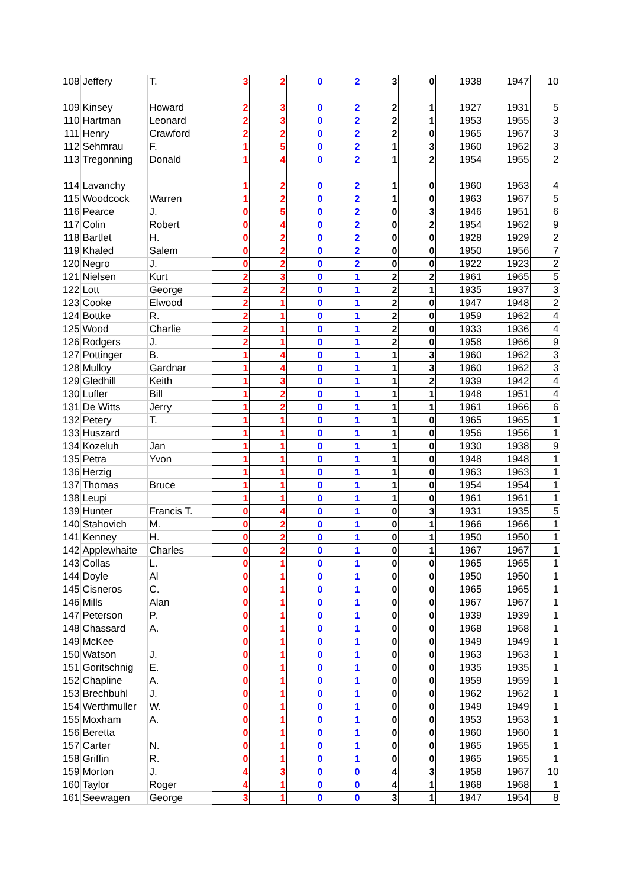| 108 | Jeffery | T. | 3 | 2 | 0 | 2 | 3 | 0 | 1938 | 1947 | 10 |
| 109 | Kinsey | Howard | 2 | 3 | 0 | 2 | 2 | 1 | 1927 | 1931 | 5 |
| 110 | Hartman | Leonard | 2 | 3 | 0 | 2 | 2 | 1 | 1953 | 1955 | 3 |
| 111 | Henry | Crawford | 2 | 2 | 0 | 2 | 2 | 0 | 1965 | 1967 | 3 |
| 112 | Sehmrau | F. | 1 | 5 | 0 | 2 | 1 | 3 | 1960 | 1962 | 3 |
| 113 | Tregonning | Donald | 1 | 4 | 0 | 2 | 1 | 2 | 1954 | 1955 | 2 |
| 114 | Lavanchy | | 1 | 2 | 0 | 2 | 1 | 0 | 1960 | 1963 | 4 |
| 115 | Woodcock | Warren | 1 | 2 | 0 | 2 | 1 | 0 | 1963 | 1967 | 5 |
| 116 | Pearce | J. | 0 | 5 | 0 | 2 | 0 | 3 | 1946 | 1951 | 6 |
| 117 | Colin | Robert | 0 | 4 | 0 | 2 | 0 | 2 | 1954 | 1962 | 9 |
| 118 | Bartlet | H. | 0 | 2 | 0 | 2 | 0 | 0 | 1928 | 1929 | 2 |
| 119 | Khaled | Salem | 0 | 2 | 0 | 2 | 0 | 0 | 1950 | 1956 | 7 |
| 120 | Negro | J. | 0 | 2 | 0 | 2 | 0 | 0 | 1922 | 1923 | 2 |
| 121 | Nielsen | Kurt | 2 | 3 | 0 | 1 | 2 | 2 | 1961 | 1965 | 5 |
| 122 | Lott | George | 2 | 2 | 0 | 1 | 2 | 1 | 1935 | 1937 | 3 |
| 123 | Cooke | Elwood | 2 | 1 | 0 | 1 | 2 | 0 | 1947 | 1948 | 2 |
| 124 | Bottke | R. | 2 | 1 | 0 | 1 | 2 | 0 | 1959 | 1962 | 4 |
| 125 | Wood | Charlie | 2 | 1 | 0 | 1 | 2 | 0 | 1933 | 1936 | 4 |
| 126 | Rodgers | J. | 2 | 1 | 0 | 1 | 2 | 0 | 1958 | 1966 | 9 |
| 127 | Pottinger | B. | 1 | 4 | 0 | 1 | 1 | 3 | 1960 | 1962 | 3 |
| 128 | Mulloy | Gardnar | 1 | 4 | 0 | 1 | 1 | 3 | 1960 | 1962 | 3 |
| 129 | Gledhill | Keith | 1 | 3 | 0 | 1 | 1 | 2 | 1939 | 1942 | 4 |
| 130 | Lufler | Bill | 1 | 2 | 0 | 1 | 1 | 1 | 1948 | 1951 | 4 |
| 131 | De Witts | Jerry | 1 | 2 | 0 | 1 | 1 | 1 | 1961 | 1966 | 6 |
| 132 | Petery | T. | 1 | 1 | 0 | 1 | 1 | 0 | 1965 | 1965 | 1 |
| 133 | Huszard | | 1 | 1 | 0 | 1 | 1 | 0 | 1956 | 1956 | 1 |
| 134 | Kozeluh | Jan | 1 | 1 | 0 | 1 | 1 | 0 | 1930 | 1938 | 9 |
| 135 | Petra | Yvon | 1 | 1 | 0 | 1 | 1 | 0 | 1948 | 1948 | 1 |
| 136 | Herzig | | 1 | 1 | 0 | 1 | 1 | 0 | 1963 | 1963 | 1 |
| 137 | Thomas | Bruce | 1 | 1 | 0 | 1 | 1 | 0 | 1954 | 1954 | 1 |
| 138 | Leupi | | 1 | 1 | 0 | 1 | 1 | 0 | 1961 | 1961 | 1 |
| 139 | Hunter | Francis T. | 0 | 4 | 0 | 1 | 0 | 3 | 1931 | 1935 | 5 |
| 140 | Stahovich | M. | 0 | 2 | 0 | 1 | 0 | 1 | 1966 | 1966 | 1 |
| 141 | Kenney | H. | 0 | 2 | 0 | 1 | 0 | 1 | 1950 | 1950 | 1 |
| 142 | Applewhaite | Charles | 0 | 2 | 0 | 1 | 0 | 1 | 1967 | 1967 | 1 |
| 143 | Collas | L. | 0 | 1 | 0 | 1 | 0 | 0 | 1965 | 1965 | 1 |
| 144 | Doyle | Al | 0 | 1 | 0 | 1 | 0 | 0 | 1950 | 1950 | 1 |
| 145 | Cisneros | C. | 0 | 1 | 0 | 1 | 0 | 0 | 1965 | 1965 | 1 |
| 146 | Mills | Alan | 0 | 1 | 0 | 1 | 0 | 0 | 1967 | 1967 | 1 |
| 147 | Peterson | P. | 0 | 1 | 0 | 1 | 0 | 0 | 1939 | 1939 | 1 |
| 148 | Chassard | A. | 0 | 1 | 0 | 1 | 0 | 0 | 1968 | 1968 | 1 |
| 149 | McKee | | 0 | 1 | 0 | 1 | 0 | 0 | 1949 | 1949 | 1 |
| 150 | Watson | J. | 0 | 1 | 0 | 1 | 0 | 0 | 1963 | 1963 | 1 |
| 151 | Goritschnig | E. | 0 | 1 | 0 | 1 | 0 | 0 | 1935 | 1935 | 1 |
| 152 | Chapline | A. | 0 | 1 | 0 | 1 | 0 | 0 | 1959 | 1959 | 1 |
| 153 | Brechbuhl | J. | 0 | 1 | 0 | 1 | 0 | 0 | 1962 | 1962 | 1 |
| 154 | Werthmuller | W. | 0 | 1 | 0 | 1 | 0 | 0 | 1949 | 1949 | 1 |
| 155 | Moxham | A. | 0 | 1 | 0 | 1 | 0 | 0 | 1953 | 1953 | 1 |
| 156 | Beretta | | 0 | 1 | 0 | 1 | 0 | 0 | 1960 | 1960 | 1 |
| 157 | Carter | N. | 0 | 1 | 0 | 1 | 0 | 0 | 1965 | 1965 | 1 |
| 158 | Griffin | R. | 0 | 1 | 0 | 1 | 0 | 0 | 1965 | 1965 | 1 |
| 159 | Morton | J. | 4 | 3 | 0 | 0 | 4 | 3 | 1958 | 1967 | 10 |
| 160 | Taylor | Roger | 4 | 1 | 0 | 0 | 4 | 1 | 1968 | 1968 | 1 |
| 161 | Seewagen | George | 3 | 1 | 0 | 0 | 3 | 1 | 1947 | 1954 | 8 |